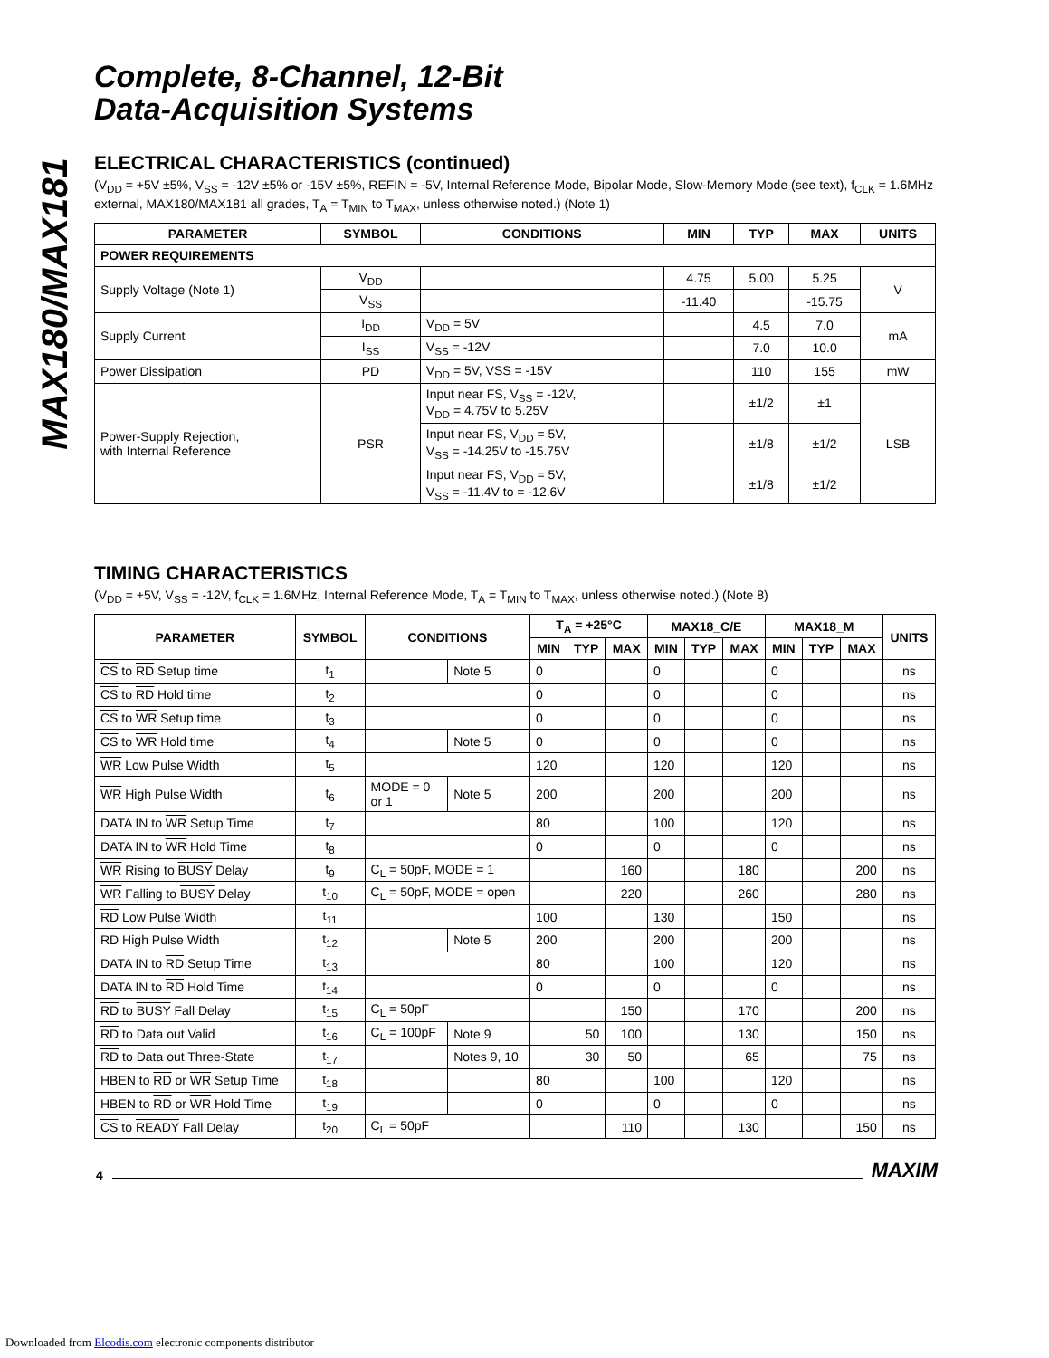MAX180/MAX181
Complete, 8-Channel, 12-Bit
Data-Acquisition Systems
ELECTRICAL CHARACTERISTICS (continued)
(V<sub>DD</sub> = +5V ±5%, V<sub>SS</sub> = -12V ±5% or -15V ±5%, REFIN = -5V, Internal Reference Mode, Bipolar Mode, Slow-Memory Mode (see text), f<sub>CLK</sub> = 1.6MHz external, MAX180/MAX181 all grades, T<sub>A</sub> = T<sub>MIN</sub> to T<sub>MAX</sub>, unless otherwise noted.) (Note 1)
| PARAMETER | SYMBOL | CONDITIONS | MIN | TYP | MAX | UNITS |
| --- | --- | --- | --- | --- | --- | --- |
| POWER REQUIREMENTS | | | | | | |
| Supply Voltage (Note 1) | V<sub>DD</sub> | | 4.75 | 5.00 | 5.25 | V |
| | V<sub>SS</sub> | | -11.40 | | -15.75 | |
| Supply Current | I<sub>DD</sub> | V<sub>DD</sub> = 5V | | 4.5 | 7.0 | mA |
| | I<sub>SS</sub> | V<sub>SS</sub> = -12V | | 7.0 | 10.0 | |
| Power Dissipation | PD | V<sub>DD</sub> = 5V, VSS = -15V | | 110 | 155 | mW |
| Power-Supply Rejection, with Internal Reference | PSR | Input near FS, V<sub>SS</sub> = -12V, V<sub>DD</sub> = 4.75V to 5.25V | | ±1/2 | ±1 | LSB |
| | | Input near FS, V<sub>DD</sub> = 5V, V<sub>SS</sub> = -14.25V to -15.75V | | ±1/8 | ±1/2 | |
| | | Input near FS, V<sub>DD</sub> = 5V, V<sub>SS</sub> = -11.4V to = -12.6V | | ±1/8 | ±1/2 | |
TIMING CHARACTERISTICS
(V<sub>DD</sub> = +5V, V<sub>SS</sub> = -12V, f<sub>CLK</sub> = 1.6MHz, Internal Reference Mode, T<sub>A</sub> = T<sub>MIN</sub> to T<sub>MAX</sub>, unless otherwise noted.) (Note 8)
| PARAMETER | SYMBOL | CONDITIONS | | T<sub>A</sub> = +25°C | | | MAX18_C/E | | | MAX18_M | | | UNITS |
| --- | --- | --- | --- | --- | --- | --- | --- | --- | --- | --- | --- | --- | --- |
| | | | | MIN | TYP | MAX | MIN | TYP | MAX | MIN | TYP | MAX | |
| CS to RD Setup time | t<sub>1</sub> | | Note 5 | 0 | | | 0 | | | 0 | | | ns |
| CS to RD Hold time | t<sub>2</sub> | | | 0 | | | 0 | | | 0 | | | ns |
| CS to WR Setup time | t<sub>3</sub> | | | 0 | | | 0 | | | 0 | | | ns |
| CS to WR Hold time | t<sub>4</sub> | | Note 5 | 0 | | | 0 | | | 0 | | | ns |
| WR Low Pulse Width | t<sub>5</sub> | | | 120 | | | 120 | | | 120 | | | ns |
| WR High Pulse Width | t<sub>6</sub> | MODE = 0 or 1 | Note 5 | 200 | | | 200 | | | 200 | | | ns |
| DATA IN to WR Setup Time | t<sub>7</sub> | | | 80 | | | 100 | | | 120 | | | ns |
| DATA IN to WR Hold Time | t<sub>8</sub> | | | 0 | | | 0 | | | 0 | | | ns |
| WR Rising to BUSY Delay | t<sub>9</sub> | C<sub>L</sub> = 50pF, MODE = 1 | | | | 160 | | | 180 | | | 200 | ns |
| WR Falling to BUSY Delay | t<sub>10</sub> | C<sub>L</sub> = 50pF, MODE = open | | | | 220 | | | 260 | | | 280 | ns |
| RD Low Pulse Width | t<sub>11</sub> | | | 100 | | | 130 | | | 150 | | | ns |
| RD High Pulse Width | t<sub>12</sub> | | Note 5 | 200 | | | 200 | | | 200 | | | ns |
| DATA IN to RD Setup Time | t<sub>13</sub> | | | 80 | | | 100 | | | 120 | | | ns |
| DATA IN to RD Hold Time | t<sub>14</sub> | | | 0 | | | 0 | | | 0 | | | ns |
| RD to BUSY Fall Delay | t<sub>15</sub> | C<sub>L</sub> = 50pF | | | | 150 | | | 170 | | | 200 | ns |
| RD to Data out Valid | t<sub>16</sub> | C<sub>L</sub> = 100pF | Note 9 | | 50 | 100 | | | 130 | | | 150 | ns |
| RD to Data out Three-State | t<sub>17</sub> | | Notes 9, 10 | | 30 | 50 | | | 65 | | | 75 | ns |
| HBEN to RD or WR Setup Time | t<sub>18</sub> | | | 80 | | | 100 | | | 120 | | | ns |
| HBEN to RD or WR Hold Time | t<sub>19</sub> | | | 0 | | | 0 | | | 0 | | | ns |
| CS to READY Fall Delay | t<sub>20</sub> | C<sub>L</sub> = 50pF | | | | 110 | | | 130 | | | 150 | ns |
4 MAXIM
Downloaded from Elcodis.com electronic components distributor